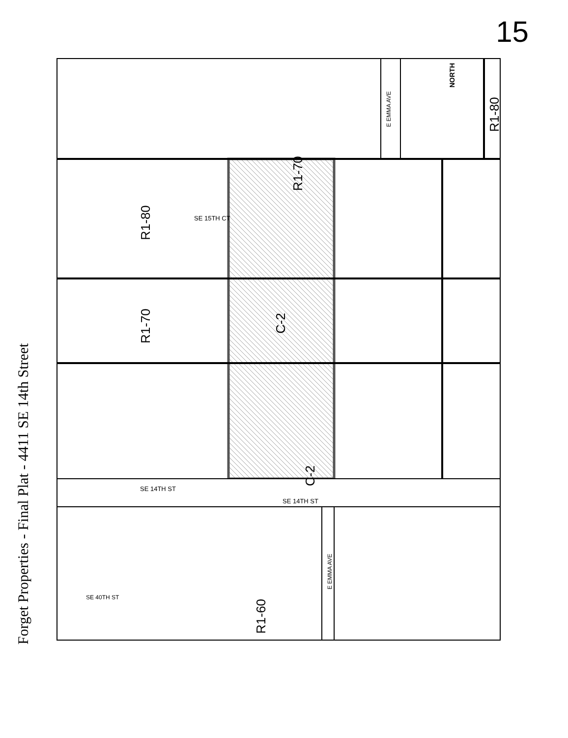15
Forget Properties - Final Plat - 4411 SE 14th Street
SE 14TH ST
SE 14TH ST
SE 15TH CT
E EMMA AVE
E EMMA AVE
SE 40TH ST
NORTH
R1-80
R1-70
R1-80
R1-70
C-2
C-2
R1-60